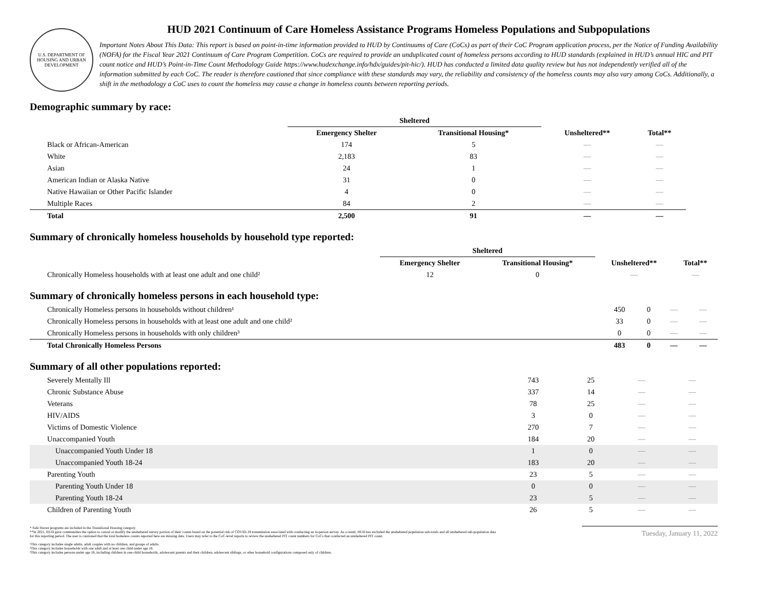U.S. DEPARTMENT OF HOUSING AND URBAN DEVELOPMENT
HUD 2021 Continuum of Care Homeless Assistance Programs Homeless Populations and Subpopulations
Important Notes About This Data: This report is based on point-in-time information provided to HUD by Continuums of Care (CoCs) as part of their CoC Program application process, per the Notice of Funding Availability (NOFA) for the Fiscal Year 2021 Continuum of Care Program Competition. CoCs are required to provide an unduplicated count of homeless persons according to HUD standards (explained in HUD’s annual HIC and PIT count notice and HUD’s Point-in-Time Count Methodology Guide https://www.hudexchange.info/hdx/guides/pit-hic/). HUD has conducted a limited data quality review but has not independently verified all of the information submitted by each CoC. The reader is therefore cautioned that since compliance with these standards may vary, the reliability and consistency of the homeless counts may also vary among CoCs. Additionally, a shift in the methodology a CoC uses to count the homeless may cause a change in homeless counts between reporting periods.
Demographic summary by race:
| | Sheltered | | | |
| --- | --- | --- | --- | --- |
| | Emergency Shelter | Transitional Housing* | Unsheltered** | Total** |
| Black or African-American | 174 | 5 | — | — |
| White | 2,183 | 83 | — | — |
| Asian | 24 | 1 | — | — |
| American Indian or Alaska Native | 31 | 0 | — | — |
| Native Hawaiian or Other Pacific Islander | 4 | 0 | — | — |
| Multiple Races | 84 | 2 | — | — |
| Total | 2,500 | 91 | — | — |
Summary of chronically homeless households by household type reported:
| | Sheltered | | | |
| --- | --- | --- | --- | --- |
| | Emergency Shelter | Transitional Housing* | Unsheltered** | Total** |
| Chronically Homeless households with at least one adult and one child² | 12 | 0 | — | — |
Summary of chronically homeless persons in each household type:
| Chronically Homeless persons in households without children¹ | 450 | 0 | — | — |
| Chronically Homeless persons in households with at least one adult and one child² | 33 | 0 | — | — |
| Chronically Homeless persons in households with only children³ | 0 | 0 | — | — |
| Total Chronically Homeless Persons | 483 | 0 | — | — |
Summary of all other populations reported:
| Severely Mentally Ill | 743 | 25 | — | — |
| Chronic Substance Abuse | 337 | 14 | — | — |
| Veterans | 78 | 25 | — | — |
| HIV/AIDS | 3 | 0 | — | — |
| Victims of Domestic Violence | 270 | 7 | — | — |
| Unaccompanied Youth | 184 | 20 | — | — |
| Unaccompanied Youth Under 18 | 1 | 0 | — | — |
| Unaccompanied Youth 18-24 | 183 | 20 | — | — |
| Parenting Youth | 23 | 5 | — | — |
| Parenting Youth Under 18 | 0 | 0 | — | — |
| Parenting Youth 18-24 | 23 | 5 | — | — |
| Children of Parenting Youth | 26 | 5 | — | — |
* Safe Haven programs are included in the Transitional Housing category.
**In 2021, HUD gave communities the option to cancel or modify the unsheltered survey portion of their counts based on the potential risk of COVID-19 transmission associated with conducting an in-person survey. As a result, HUD has excluded the unsheltered population sub-totals and all unsheltered sub-population data for this reporting period. The user is cautioned that the total homeless counts reported here are missing data. Users may refer to the CoC-level reports to review the unsheltered PIT count numbers for CoCs that conducted an unsheltered PIT count.
¹This category includes single adults, adult couples with no children, and groups of adults.
²This category includes households with one adult and at least one child under age 18.
³This category includes persons under age 18, including children in one-child households, adolescent parents and their children, adolescent siblings, or other household configurations composed only of children.
Tuesday, January 11, 2022